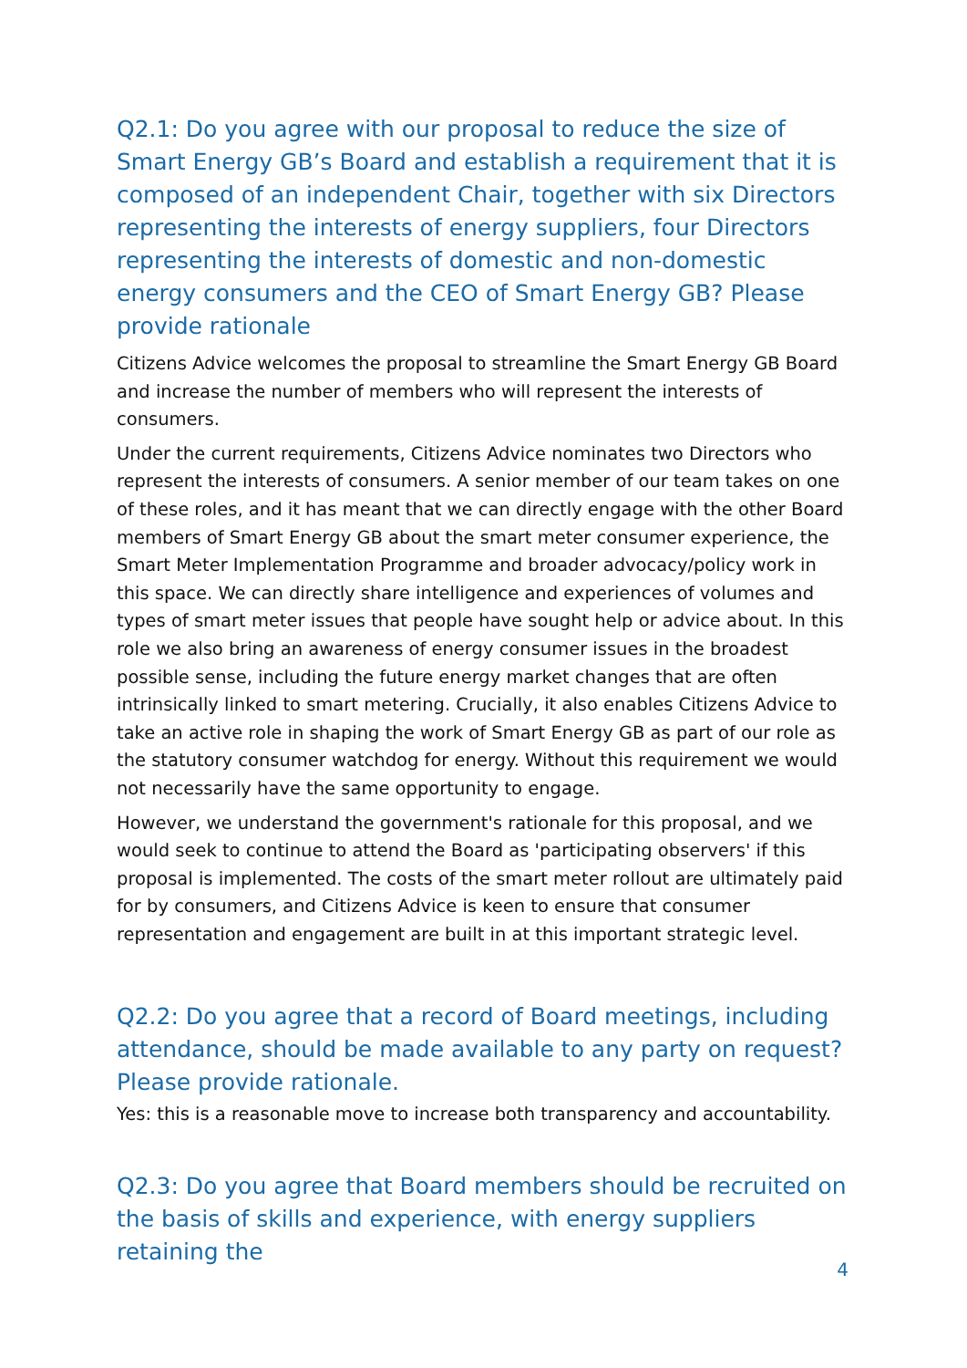Q2.1: Do you agree with our proposal to reduce the size of Smart Energy GB’s Board and establish a requirement that it is composed of an independent Chair, together with six Directors representing the interests of energy suppliers, four Directors representing the interests of domestic and non-domestic energy consumers and the CEO of Smart Energy GB? Please provide rationale
Citizens Advice welcomes the proposal to streamline the Smart Energy GB Board and increase the number of members who will represent the interests of consumers.
Under the current requirements, Citizens Advice nominates two Directors who represent the interests of consumers. A senior member of our team takes on one of these roles, and it has meant that we can directly engage with the other Board members of Smart Energy GB about the smart meter consumer experience, the Smart Meter Implementation Programme and broader advocacy/policy work in this space. We can directly share intelligence and experiences of volumes and types of smart meter issues that people have sought help or advice about. In this role we also bring an awareness of energy consumer issues in the broadest possible sense, including the future energy market changes that are often intrinsically linked to smart metering. Crucially, it also enables Citizens Advice to take an active role in shaping the work of Smart Energy GB as part of our role as the statutory consumer watchdog for energy. Without this requirement we would not necessarily have the same opportunity to engage.
However, we understand the government's rationale for this proposal, and we would seek to continue to attend the Board as 'participating observers' if this proposal is implemented. The costs of the smart meter rollout are ultimately paid for by consumers, and Citizens Advice is keen to ensure that consumer representation and engagement are built in at this important strategic level.
Q2.2: Do you agree that a record of Board meetings, including attendance, should be made available to any party on request? Please provide rationale.
Yes: this is a reasonable move to increase both transparency and accountability.
Q2.3: Do you agree that Board members should be recruited on the basis of skills and experience, with energy suppliers retaining the
4